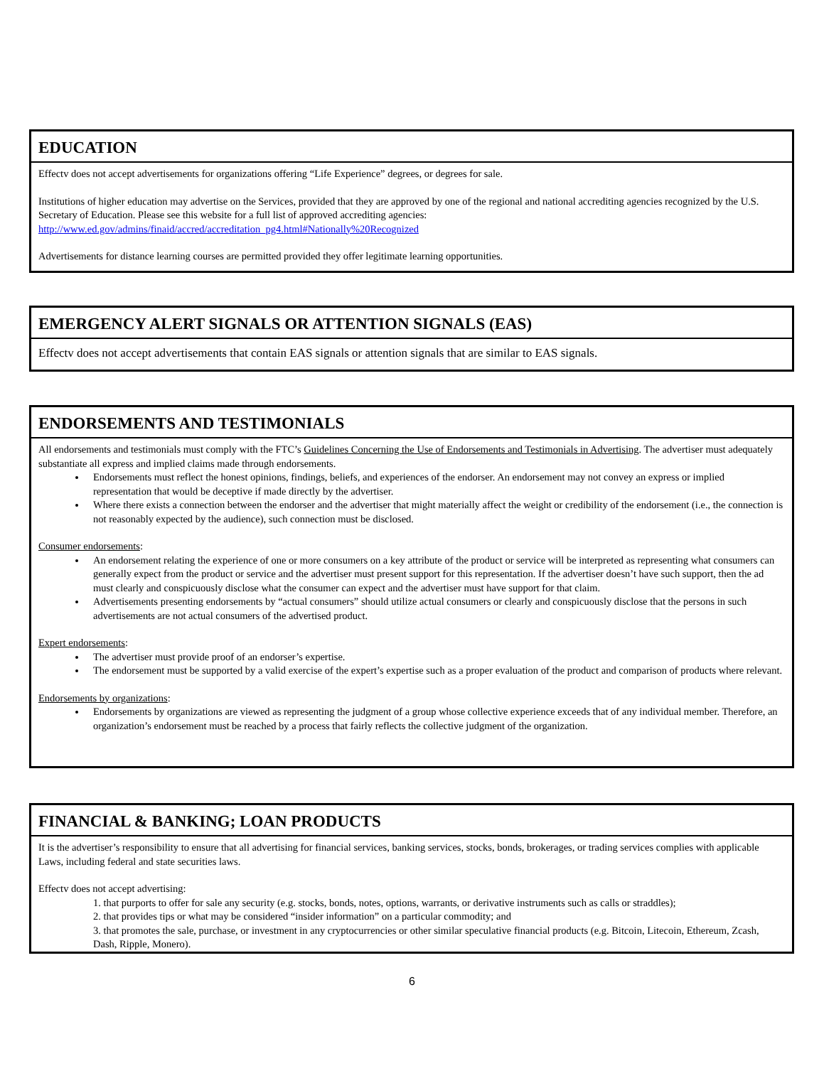EDUCATION
Effectv does not accept advertisements for organizations offering “Life Experience” degrees, or degrees for sale.
Institutions of higher education may advertise on the Services, provided that they are approved by one of the regional and national accrediting agencies recognized by the U.S. Secretary of Education. Please see this website for a full list of approved accrediting agencies: http://www.ed.gov/admins/finaid/accred/accreditation_pg4.html#Nationally%20Recognized
Advertisements for distance learning courses are permitted provided they offer legitimate learning opportunities.
EMERGENCY ALERT SIGNALS OR ATTENTION SIGNALS (EAS)
Effectv does not accept advertisements that contain EAS signals or attention signals that are similar to EAS signals.
ENDORSEMENTS AND TESTIMONIALS
All endorsements and testimonials must comply with the FTC’s Guidelines Concerning the Use of Endorsements and Testimonials in Advertising. The advertiser must adequately substantiate all express and implied claims made through endorsements.
Endorsements must reflect the honest opinions, findings, beliefs, and experiences of the endorser. An endorsement may not convey an express or implied representation that would be deceptive if made directly by the advertiser.
Where there exists a connection between the endorser and the advertiser that might materially affect the weight or credibility of the endorsement (i.e., the connection is not reasonably expected by the audience), such connection must be disclosed.
Consumer endorsements:
An endorsement relating the experience of one or more consumers on a key attribute of the product or service will be interpreted as representing what consumers can generally expect from the product or service and the advertiser must present support for this representation. If the advertiser doesn’t have such support, then the ad must clearly and conspicuously disclose what the consumer can expect and the advertiser must have support for that claim.
Advertisements presenting endorsements by “actual consumers” should utilize actual consumers or clearly and conspicuously disclose that the persons in such advertisements are not actual consumers of the advertised product.
Expert endorsements:
The advertiser must provide proof of an endorser’s expertise.
The endorsement must be supported by a valid exercise of the expert’s expertise such as a proper evaluation of the product and comparison of products where relevant.
Endorsements by organizations:
Endorsements by organizations are viewed as representing the judgment of a group whose collective experience exceeds that of any individual member. Therefore, an organization’s endorsement must be reached by a process that fairly reflects the collective judgment of the organization.
FINANCIAL & BANKING; LOAN PRODUCTS
It is the advertiser’s responsibility to ensure that all advertising for financial services, banking services, stocks, bonds, brokerages, or trading services complies with applicable Laws, including federal and state securities laws.
Effectv does not accept advertising:
1. that purports to offer for sale any security (e.g. stocks, bonds, notes, options, warrants, or derivative instruments such as calls or straddles);
2. that provides tips or what may be considered “insider information” on a particular commodity; and
3. that promotes the sale, purchase, or investment in any cryptocurrencies or other similar speculative financial products (e.g. Bitcoin, Litecoin, Ethereum, Zcash, Dash, Ripple, Monero).
6